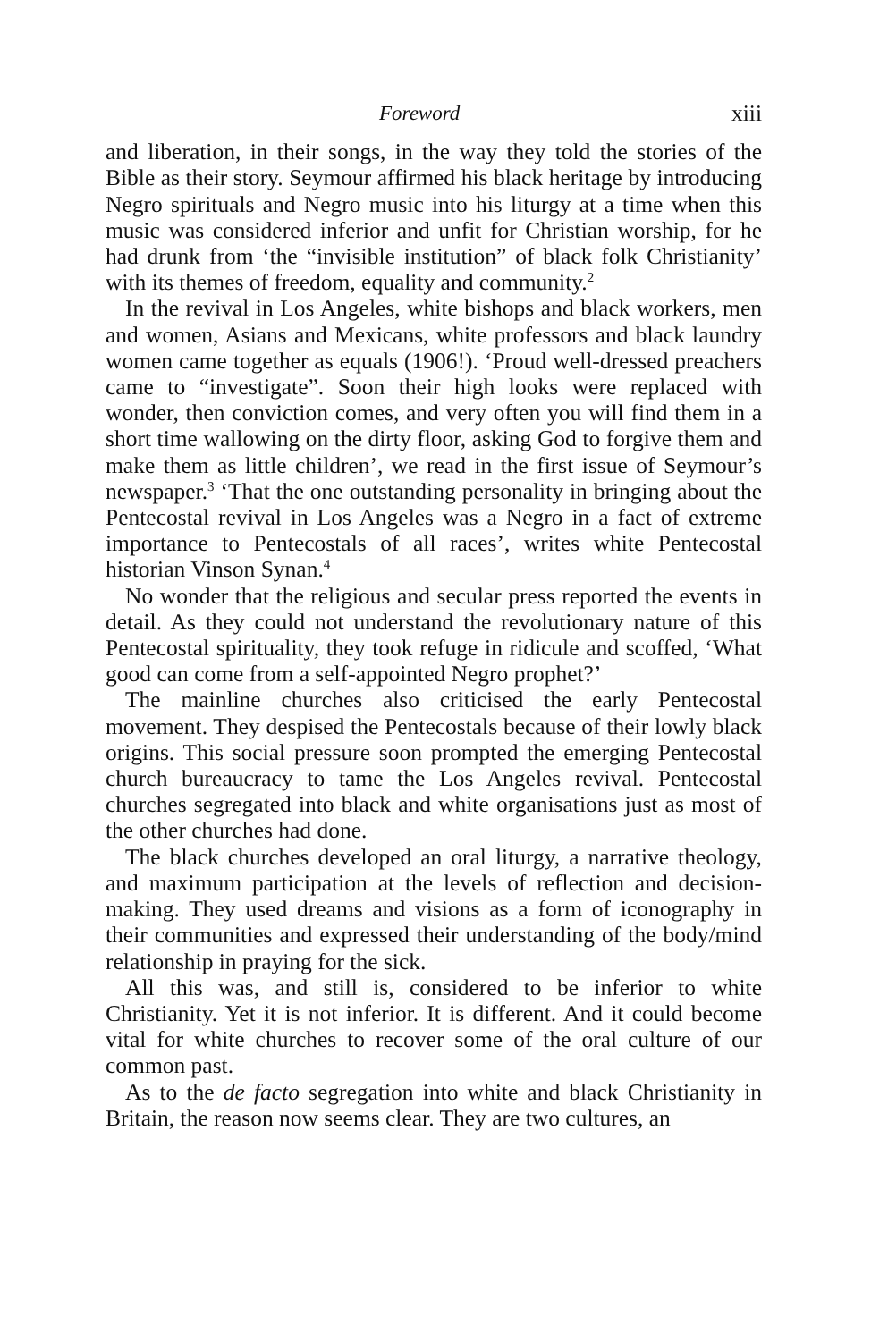Foreword xiii
and liberation, in their songs, in the way they told the stories of the Bible as their story. Seymour affirmed his black heritage by introducing Negro spirituals and Negro music into his liturgy at a time when this music was considered inferior and unfit for Christian worship, for he had drunk from ‘the “invisible institution” of black folk Christianity’ with its themes of freedom, equality and community.<sup>2</sup>
In the revival in Los Angeles, white bishops and black workers, men and women, Asians and Mexicans, white professors and black laundry women came together as equals (1906!). ‘Proud well-dressed preachers came to “investigate”. Soon their high looks were replaced with wonder, then conviction comes, and very often you will find them in a short time wallowing on the dirty floor, asking God to forgive them and make them as little children’, we read in the first issue of Seymour’s newspaper.<sup>3</sup> ‘That the one outstanding personality in bringing about the Pentecostal revival in Los Angeles was a Negro in a fact of extreme importance to Pentecostals of all races’, writes white Pentecostal historian Vinson Synan.<sup>4</sup>
No wonder that the religious and secular press reported the events in detail. As they could not understand the revolutionary nature of this Pentecostal spirituality, they took refuge in ridicule and scoffed, ‘What good can come from a self-appointed Negro prophet?’
The mainline churches also criticised the early Pentecostal movement. They despised the Pentecostals because of their lowly black origins. This social pressure soon prompted the emerging Pentecostal church bureaucracy to tame the Los Angeles revival. Pentecostal churches segregated into black and white organisations just as most of the other churches had done.
The black churches developed an oral liturgy, a narrative theology, and maximum participation at the levels of reflection and decision-making. They used dreams and visions as a form of iconography in their communities and expressed their understanding of the body/mind relationship in praying for the sick.
All this was, and still is, considered to be inferior to white Christianity. Yet it is not inferior. It is different. And it could become vital for white churches to recover some of the oral culture of our common past.
As to the de facto segregation into white and black Christianity in Britain, the reason now seems clear. They are two cultures, an